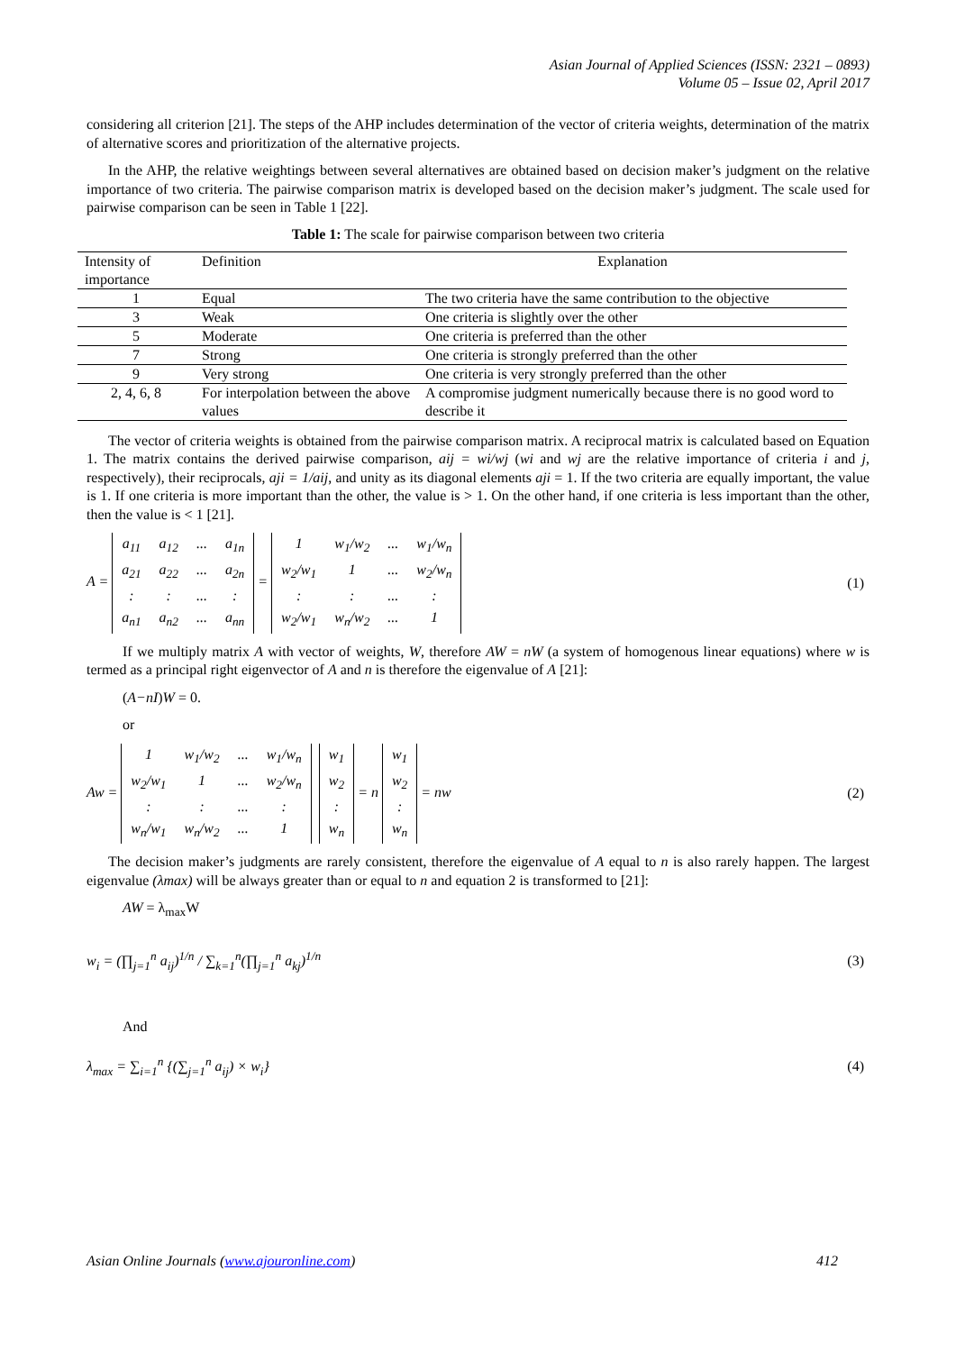Asian Journal of Applied Sciences (ISSN: 2321 – 0893)
Volume 05 – Issue 02, April 2017
considering all criterion [21]. The steps of the AHP includes determination of the vector of criteria weights, determination of the matrix of alternative scores and prioritization of the alternative projects.
In the AHP, the relative weightings between several alternatives are obtained based on decision maker’s judgment on the relative importance of two criteria. The pairwise comparison matrix is developed based on the decision maker’s judgment. The scale used for pairwise comparison can be seen in Table 1 [22].
Table 1: The scale for pairwise comparison between two criteria
| Intensity of importance | Definition | Explanation |
| 1 | Equal | The two criteria have the same contribution to the objective |
| 3 | Weak | One criteria is slightly over the other |
| 5 | Moderate | One criteria is preferred than the other |
| 7 | Strong | One criteria is strongly preferred than the other |
| 9 | Very strong | One criteria is very strongly preferred than the other |
| 2, 4, 6, 8 | For interpolation between the above values | A compromise judgment numerically because there is no good word to describe it |
The vector of criteria weights is obtained from the pairwise comparison matrix. A reciprocal matrix is calculated based on Equation 1. The matrix contains the derived pairwise comparison, aij = wi/wj (wi and wj are the relative importance of criteria i and j, respectively), their reciprocals, aji = 1/aij, and unity as its diagonal elements aji = 1. If the two criteria are equally important, the value is 1. If one criteria is more important than the other, the value is > 1. On the other hand, if one criteria is less important than the other, then the value is < 1 [21].
A =
| a<sub>11</sub> | a<sub>12</sub> | ... | a<sub>1n</sub> |
| a<sub>21</sub> | a<sub>22</sub> | ... | a<sub>2n</sub> |
| : | : | ... | : |
| a<sub>n1</sub> | a<sub>n2</sub> | ... | a<sub>nn</sub> |
=
| 1 | w<sub>1</sub>/w<sub>2</sub> | ... | w<sub>1</sub>/w<sub>n</sub> |
| w<sub>2</sub>/w<sub>1</sub> | 1 | ... | w<sub>2</sub>/w<sub>n</sub> |
| : | : | ... | : |
| w<sub>2</sub>/w<sub>1</sub> | w<sub>n</sub>/w<sub>2</sub> | ... | 1 |
(1)
If we multiply matrix A with vector of weights, W, therefore AW = nW (a system of homogenous linear equations) where w is termed as a principal right eigenvector of A and n is therefore the eigenvalue of A [21]:
(A−nI)W = 0.
or
Aw =
| 1 | w<sub>1</sub>/w<sub>2</sub> | ... | w<sub>1</sub>/w<sub>n</sub> |
| w<sub>2</sub>/w<sub>1</sub> | 1 | ... | w<sub>2</sub>/w<sub>n</sub> |
| : | : | ... | : |
| w<sub>n</sub>/w<sub>1</sub> | w<sub>n</sub>/w<sub>2</sub> | ... | 1 |
| w<sub>1</sub> |
| w<sub>2</sub> |
| : |
| w<sub>n</sub> |
= n
| w<sub>1</sub> |
| w<sub>2</sub> |
| : |
| w<sub>n</sub> |
= nw
(2)
The decision maker’s judgments are rarely consistent, therefore the eigenvalue of A equal to n is also rarely happen. The largest eigenvalue (λmax) will be always greater than or equal to n and equation 2 is transformed to [21]:
AW = λ<sub>max</sub>W
w<sub>i</sub> = (∏<sub>j=1</sub><sup>n</sup> a<sub>ij</sub>)<sup>1/n</sup> / ∑<sub>k=1</sub><sup>n</sup>(∏<sub>j=1</sub><sup>n</sup> a<sub>kj</sub>)<sup>1/n</sup>
(3)
And
λ<sub>max</sub> = ∑<sub>i=1</sub><sup>n</sup> {(∑<sub>j=1</sub><sup>n</sup> a<sub>ij</sub>) × w<sub>i</sub>}
(4)
Asian Online Journals (www.ajouronline.com) 412